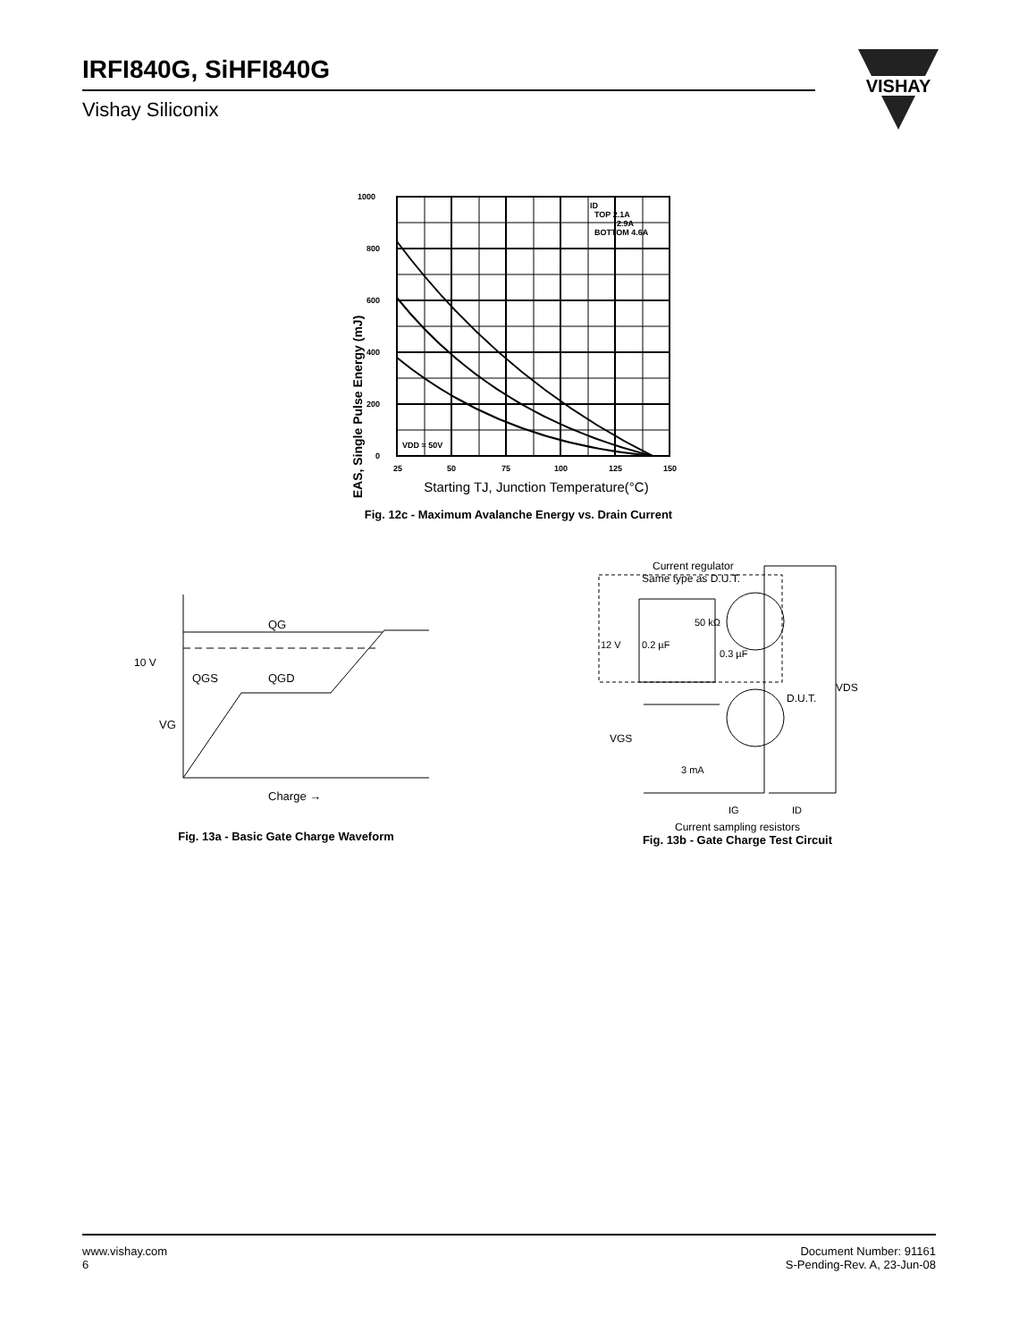IRFI840G, SiHFI840G
Vishay Siliconix
VISHAY
EAS, Single Pulse Energy (mJ)
1000
800
600
400
200
0
25
50
75
100
125
150
ID
TOP 2.1A
2.9A
BOTTOM 4.6A
VDD = 50V
Starting TJ, Junction Temperature(°C)
Fig. 12c - Maximum Avalanche Energy vs. Drain Current
10 V
VG
QG
QGS
QGD
Charge →
Fig. 13a - Basic Gate Charge Waveform
Current regulator
Same type as D.U.T.
12 V
0.2 µF
50 kΩ
0.3 µF
D.U.T.
VDS
VGS
3 mA
IG
ID
Current sampling resistors
Fig. 13b - Gate Charge Test Circuit
www.vishay.com
6
Document Number: 91161
S-Pending-Rev. A, 23-Jun-08